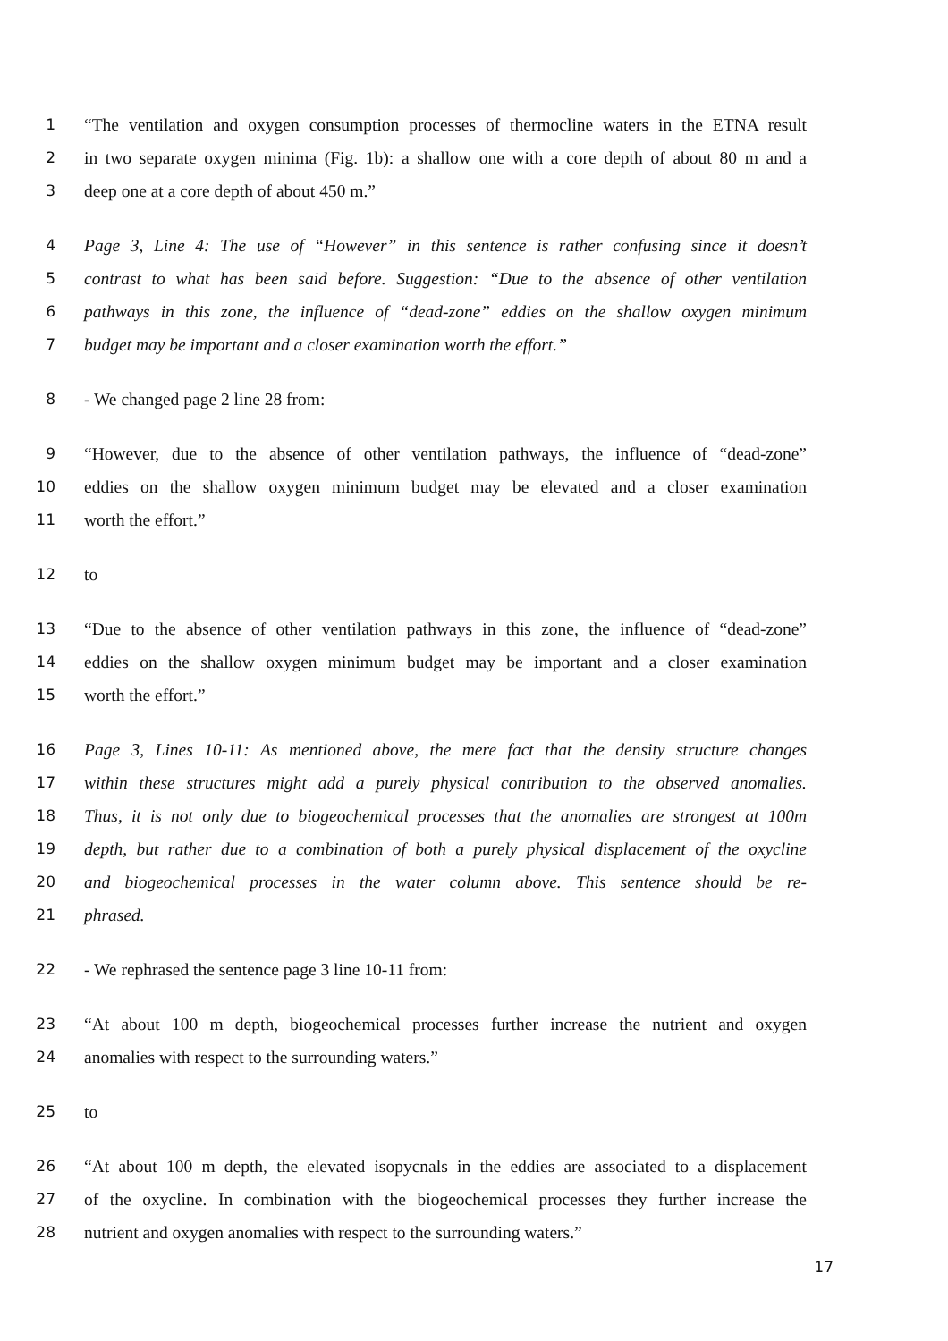1 “The ventilation and oxygen consumption processes of thermocline waters in the ETNA result
2 in two separate oxygen minima (Fig. 1b): a shallow one with a core depth of about 80 m and a
3 deep one at a core depth of about 450 m.”
4 Page 3, Line 4: The use of “However” in this sentence is rather confusing since it doesn’t
5 contrast to what has been said before. Suggestion: “Due to the absence of other ventilation
6 pathways in this zone, the influence of “dead-zone” eddies on the shallow oxygen minimum
7 budget may be important and a closer examination worth the effort.”
8 - We changed page 2 line 28 from:
9 “However, due to the absence of other ventilation pathways, the influence of “dead-zone”
10 eddies on the shallow oxygen minimum budget may be elevated and a closer examination
11 worth the effort.”
12 to
13 “Due to the absence of other ventilation pathways in this zone, the influence of “dead-zone”
14 eddies on the shallow oxygen minimum budget may be important and a closer examination
15 worth the effort.”
16 Page 3, Lines 10-11: As mentioned above, the mere fact that the density structure changes
17 within these structures might add a purely physical contribution to the observed anomalies.
18 Thus, it is not only due to biogeochemical processes that the anomalies are strongest at 100m
19 depth, but rather due to a combination of both a purely physical displacement of the oxycline
20 and biogeochemical processes in the water column above. This sentence should be re-
21 phrased.
22 - We rephrased the sentence page 3 line 10-11 from:
23 “At about 100 m depth, biogeochemical processes further increase the nutrient and oxygen
24 anomalies with respect to the surrounding waters.”
25 to
26 “At about 100 m depth, the elevated isopycnals in the eddies are associated to a displacement
27 of the oxycline. In combination with the biogeochemical processes they further increase the
28 nutrient and oxygen anomalies with respect to the surrounding waters.”
17